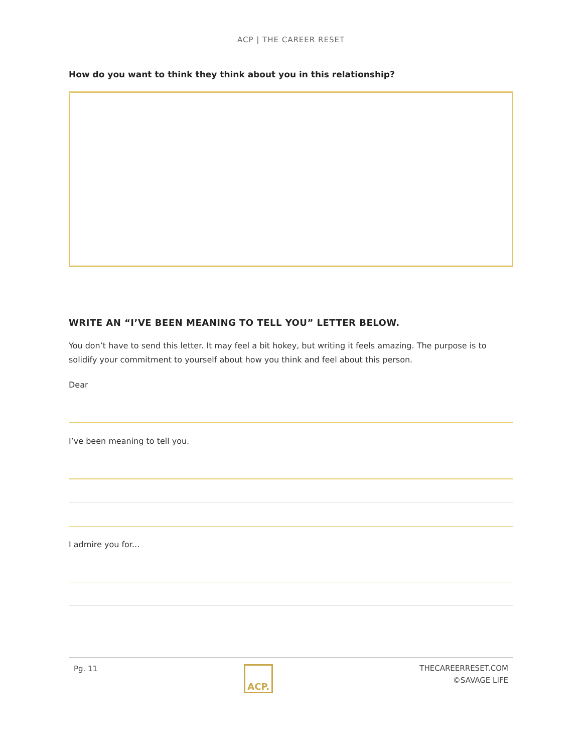ACP | THE CAREER RESET
How do you want to think they think about you in this relationship?
WRITE AN “I’VE BEEN MEANING TO TELL YOU” LETTER BELOW.
You don’t have to send this letter. It may feel a bit hokey, but writing it feels amazing. The purpose is to solidify your commitment to yourself about how you think and feel about this person.
Dear
I’ve been meaning to tell you.
I admire you for...
Pg. 11
ACP.
THECAREERRESET.COM
©SAVAGE LIFE